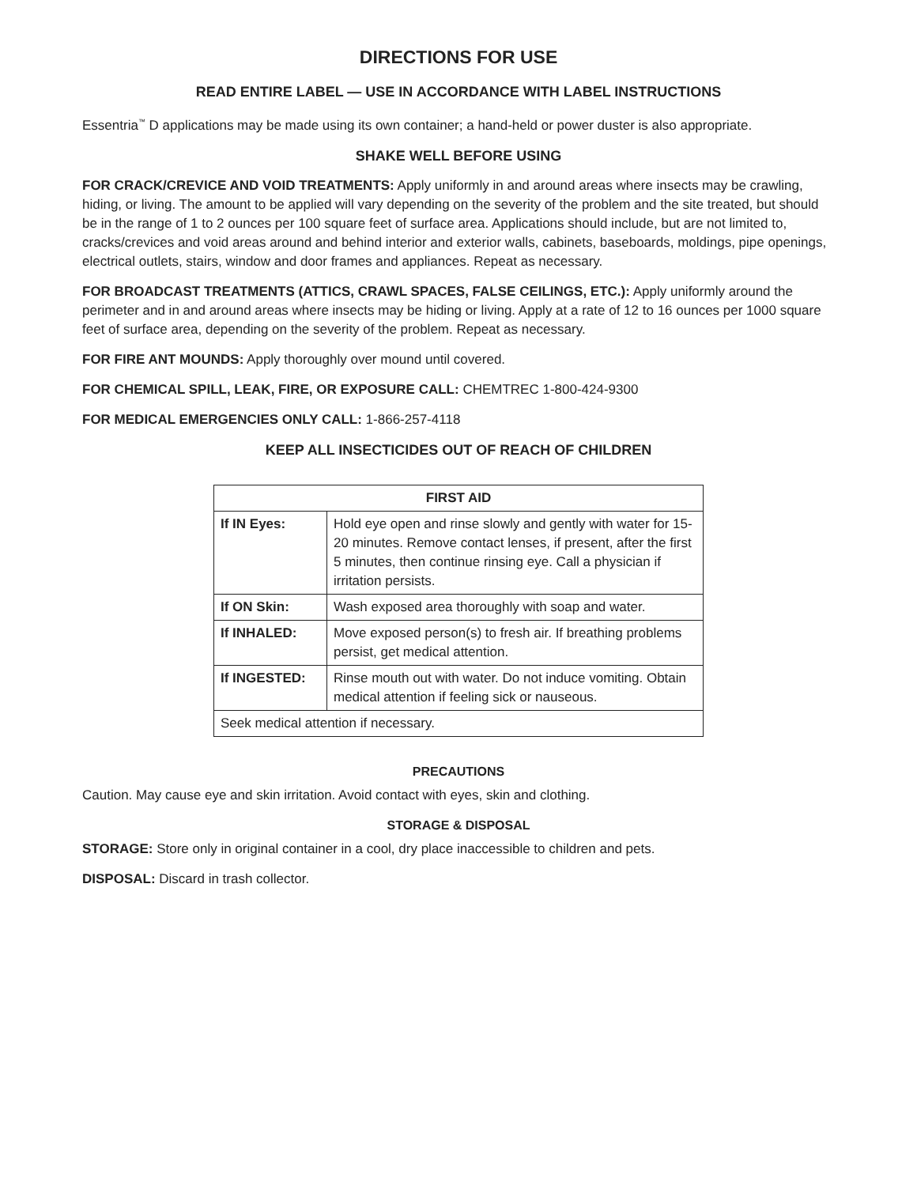DIRECTIONS FOR USE
READ ENTIRE LABEL — USE IN ACCORDANCE WITH LABEL INSTRUCTIONS
Essentria<sup>™</sup> D applications may be made using its own container; a hand-held or power duster is also appropriate.
SHAKE WELL BEFORE USING
FOR CRACK/CREVICE AND VOID TREATMENTS: Apply uniformly in and around areas where insects may be crawling, hiding, or living. The amount to be applied will vary depending on the severity of the problem and the site treated, but should be in the range of 1 to 2 ounces per 100 square feet of surface area. Applications should include, but are not limited to, cracks/crevices and void areas around and behind interior and exterior walls, cabinets, baseboards, moldings, pipe openings, electrical outlets, stairs, window and door frames and appliances. Repeat as necessary.
FOR BROADCAST TREATMENTS (ATTICS, CRAWL SPACES, FALSE CEILINGS, ETC.): Apply uniformly around the perimeter and in and around areas where insects may be hiding or living. Apply at a rate of 12 to 16 ounces per 1000 square feet of surface area, depending on the severity of the problem. Repeat as necessary.
FOR FIRE ANT MOUNDS: Apply thoroughly over mound until covered.
FOR CHEMICAL SPILL, LEAK, FIRE, OR EXPOSURE CALL: CHEMTREC 1-800-424-9300
FOR MEDICAL EMERGENCIES ONLY CALL: 1-866-257-4118
KEEP ALL INSECTICIDES OUT OF REACH OF CHILDREN
| FIRST AID | |
| --- | --- |
| If IN Eyes: | Hold eye open and rinse slowly and gently with water for 15-20 minutes. Remove contact lenses, if present, after the first 5 minutes, then continue rinsing eye. Call a physician if irritation persists. |
| If ON Skin: | Wash exposed area thoroughly with soap and water. |
| If INHALED: | Move exposed person(s) to fresh air. If breathing problems persist, get medical attention. |
| If INGESTED: | Rinse mouth out with water. Do not induce vomiting. Obtain medical attention if feeling sick or nauseous. |
| Seek medical attention if necessary. | |
PRECAUTIONS
Caution. May cause eye and skin irritation. Avoid contact with eyes, skin and clothing.
STORAGE & DISPOSAL
STORAGE: Store only in original container in a cool, dry place inaccessible to children and pets.
DISPOSAL: Discard in trash collector.